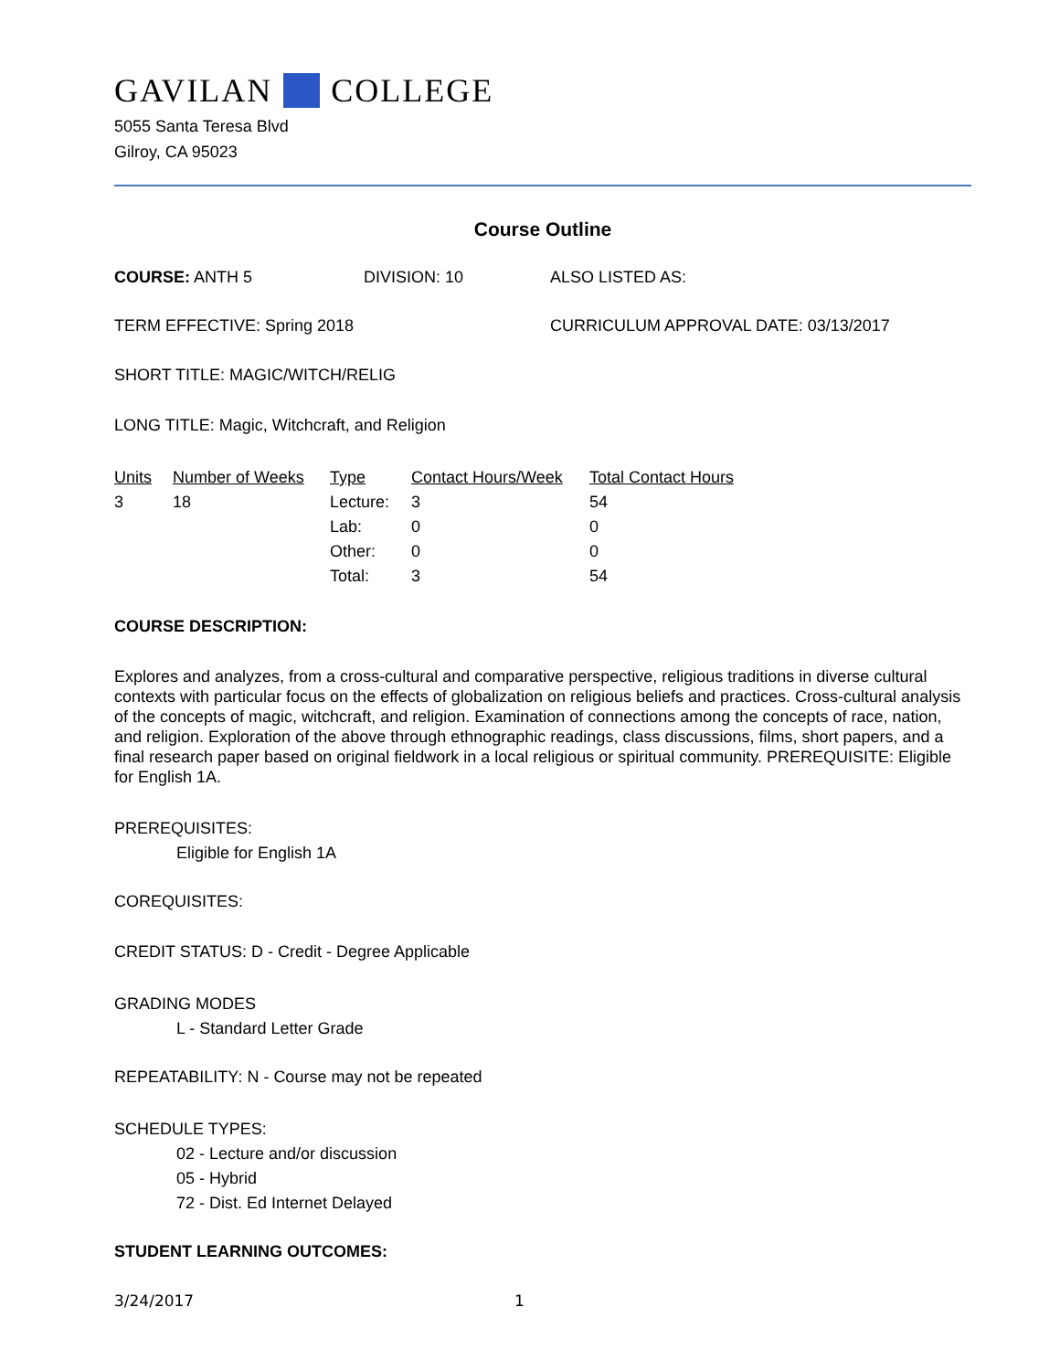GAVILAN COLLEGE
5055 Santa Teresa Blvd
Gilroy, CA 95023
Course Outline
COURSE: ANTH 5 DIVISION: 10 ALSO LISTED AS:
TERM EFFECTIVE: Spring 2018 CURRICULUM APPROVAL DATE: 03/13/2017
SHORT TITLE: MAGIC/WITCH/RELIG
LONG TITLE: Magic, Witchcraft, and Religion
| Units | Number of Weeks | Type | Contact Hours/Week | Total Contact Hours |
| --- | --- | --- | --- | --- |
| 3 | 18 | Lecture: | 3 | 54 |
| | | Lab: | 0 | 0 |
| | | Other: | 0 | 0 |
| | | Total: | 3 | 54 |
COURSE DESCRIPTION:
Explores and analyzes, from a cross-cultural and comparative perspective, religious traditions in diverse cultural contexts with particular focus on the effects of globalization on religious beliefs and practices. Cross-cultural analysis of the concepts of magic, witchcraft, and religion. Examination of connections among the concepts of race, nation, and religion. Exploration of the above through ethnographic readings, class discussions, films, short papers, and a final research paper based on original fieldwork in a local religious or spiritual community. PREREQUISITE: Eligible for English 1A.
PREREQUISITES:
Eligible for English 1A
COREQUISITES:
CREDIT STATUS: D - Credit - Degree Applicable
GRADING MODES
L - Standard Letter Grade
REPEATABILITY: N - Course may not be repeated
SCHEDULE TYPES:
02 - Lecture and/or discussion
05 - Hybrid
72 - Dist. Ed Internet Delayed
STUDENT LEARNING OUTCOMES:
3/24/2017 1